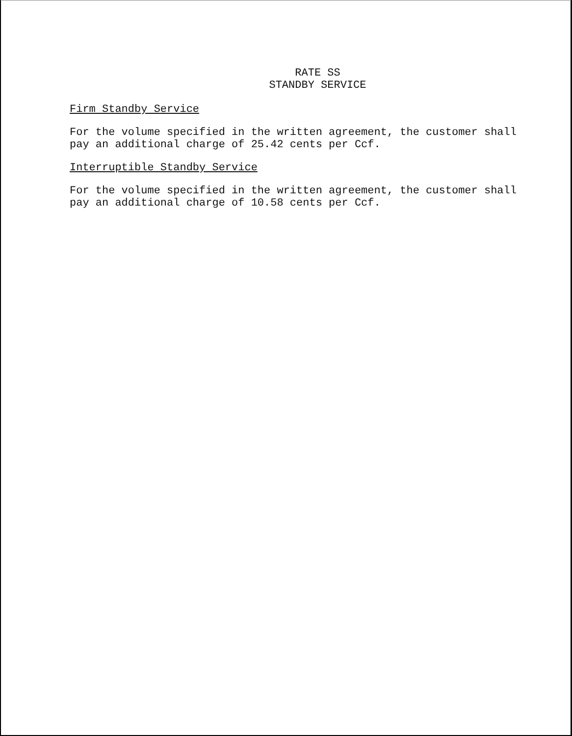RATE SS
STANDBY SERVICE
Firm Standby Service
For the volume specified in the written agreement, the customer shall
pay an additional charge of 25.42 cents per Ccf.
Interruptible Standby Service
For the volume specified in the written agreement, the customer shall
pay an additional charge of 10.58 cents per Ccf.